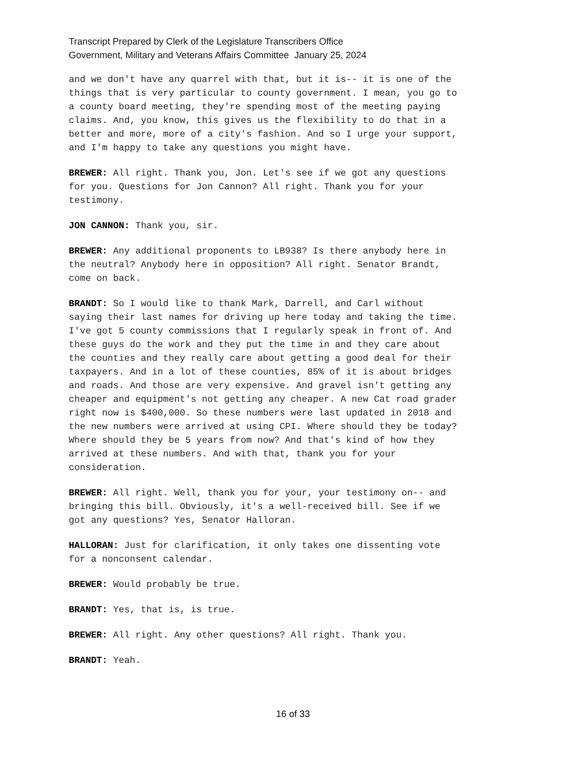Transcript Prepared by Clerk of the Legislature Transcribers Office
Government, Military and Veterans Affairs Committee January 25, 2024
and we don't have any quarrel with that, but it is-- it is one of the things that is very particular to county government. I mean, you go to a county board meeting, they're spending most of the meeting paying claims. And, you know, this gives us the flexibility to do that in a better and more, more of a city's fashion. And so I urge your support, and I'm happy to take any questions you might have.
BREWER: All right. Thank you, Jon. Let's see if we got any questions for you. Questions for Jon Cannon? All right. Thank you for your testimony.
JON CANNON: Thank you, sir.
BREWER: Any additional proponents to LB938? Is there anybody here in the neutral? Anybody here in opposition? All right. Senator Brandt, come on back.
BRANDT: So I would like to thank Mark, Darrell, and Carl without saying their last names for driving up here today and taking the time. I've got 5 county commissions that I regularly speak in front of. And these guys do the work and they put the time in and they care about the counties and they really care about getting a good deal for their taxpayers. And in a lot of these counties, 85% of it is about bridges and roads. And those are very expensive. And gravel isn't getting any cheaper and equipment's not getting any cheaper. A new Cat road grader right now is $400,000. So these numbers were last updated in 2018 and the new numbers were arrived at using CPI. Where should they be today? Where should they be 5 years from now? And that's kind of how they arrived at these numbers. And with that, thank you for your consideration.
BREWER: All right. Well, thank you for your, your testimony on-- and bringing this bill. Obviously, it's a well-received bill. See if we got any questions? Yes, Senator Halloran.
HALLORAN: Just for clarification, it only takes one dissenting vote for a nonconsent calendar.
BREWER: Would probably be true.
BRANDT: Yes, that is, is true.
BREWER: All right. Any other questions? All right. Thank you.
BRANDT: Yeah.
16 of 33